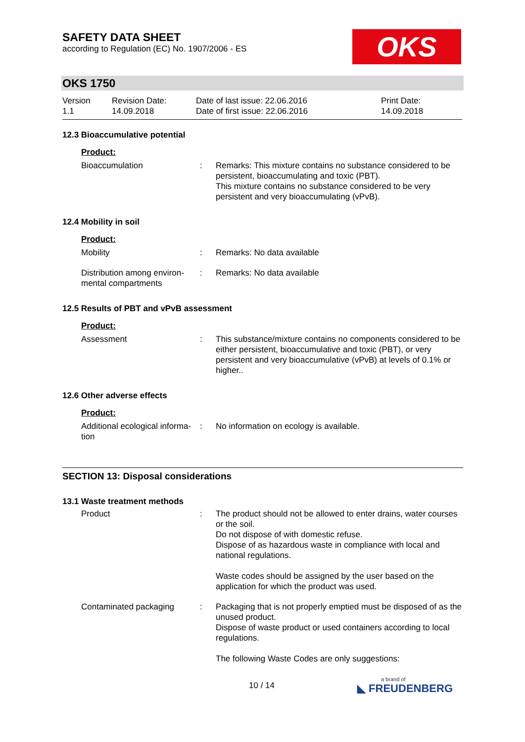SAFETY DATA SHEET
according to Regulation (EC) No. 1907/2006 - ES
OKS
OKS 1750
Version
1.1
Revision Date:
14.09.2018
Date of last issue: 22.06.2016
Date of first issue: 22.06.2016
Print Date:
14.09.2018
12.3 Bioaccumulative potential
Product:
Bioaccumulation : Remarks: This mixture contains no substance considered to be persistent, bioaccumulating and toxic (PBT).
This mixture contains no substance considered to be very persistent and very bioaccumulating (vPvB).
12.4 Mobility in soil
Product:
Mobility : Remarks: No data available
Distribution among environ-mental compartments
: Remarks: No data available
12.5 Results of PBT and vPvB assessment
Product:
Assessment : This substance/mixture contains no components considered to be either persistent, bioaccumulative and toxic (PBT), or very persistent and very bioaccumulative (vPvB) at levels of 0.1% or higher..
12.6 Other adverse effects
Product:
Additional ecological informa-tion
: No information on ecology is available.
SECTION 13: Disposal considerations
13.1 Waste treatment methods
Product : The product should not be allowed to enter drains, water courses or the soil.
Do not dispose of with domestic refuse.
Dispose of as hazardous waste in compliance with local and national regulations.
Waste codes should be assigned by the user based on the application for which the product was used.
Contaminated packaging : Packaging that is not properly emptied must be disposed of as the unused product.
Dispose of waste product or used containers according to local regulations.
The following Waste Codes are only suggestions:
10 / 14
a brand of
◣ FREUDENBERG